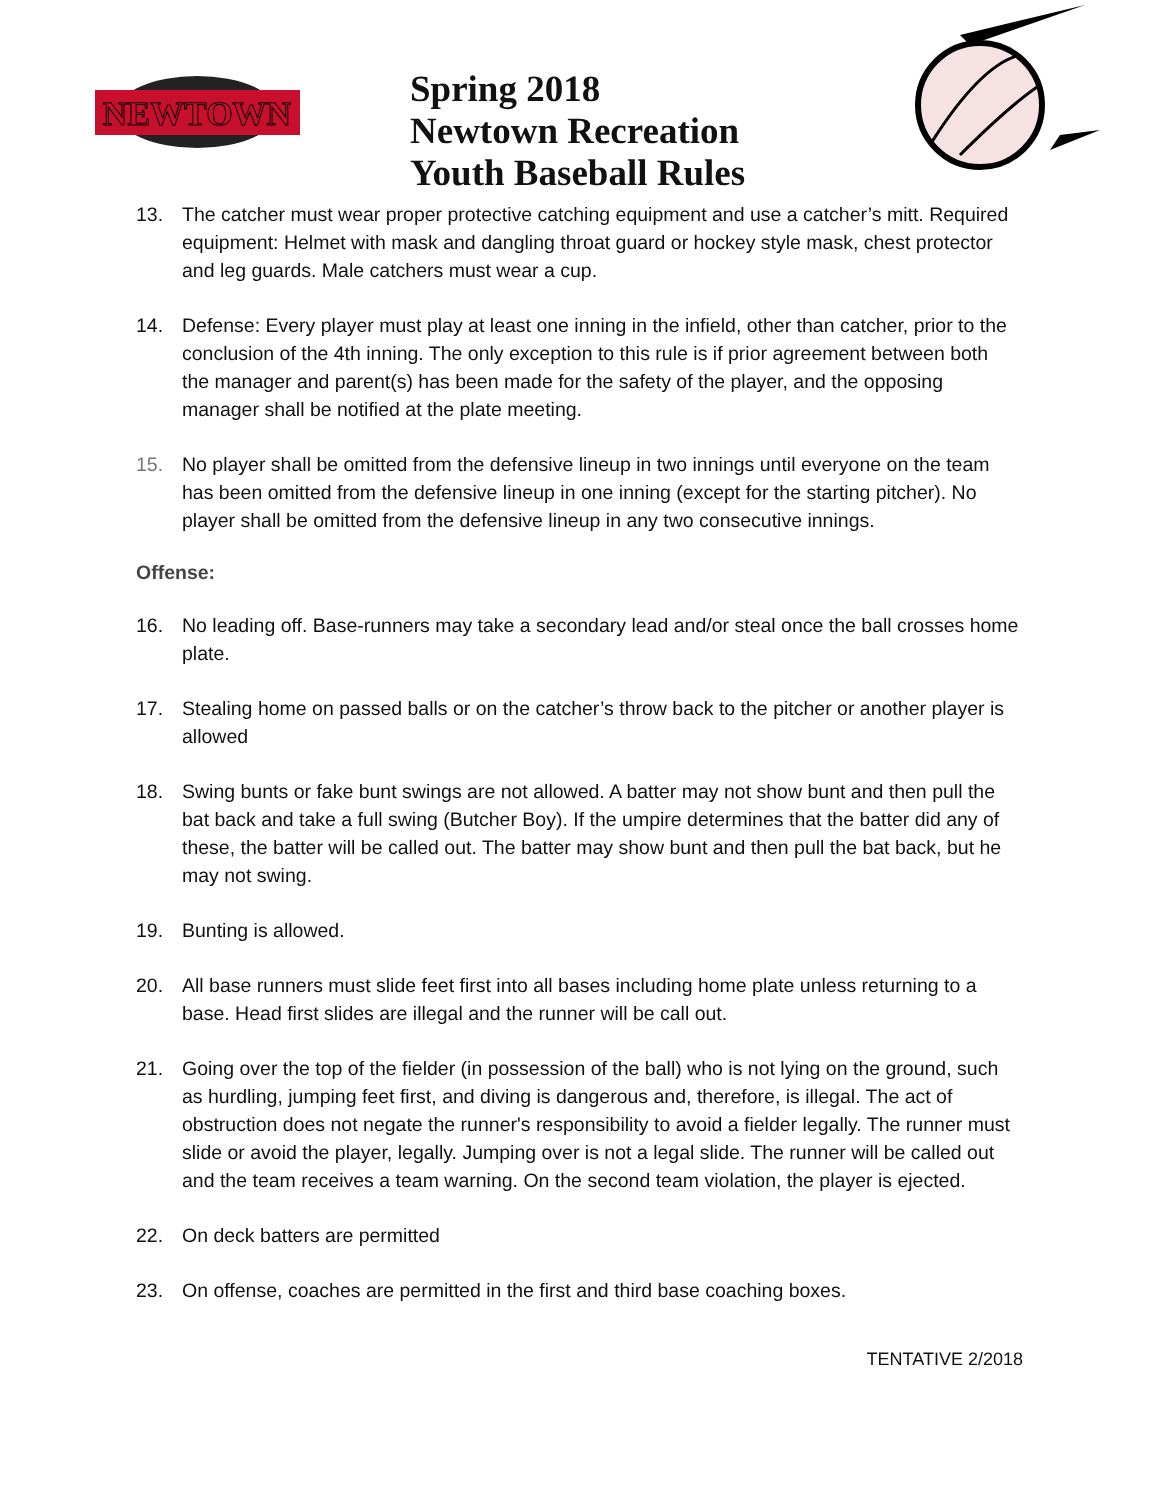NEWTOWN
Spring 2018
Newtown Recreation
Youth Baseball Rules
13. The catcher must wear proper protective catching equipment and use a catcher’s mitt. Required equipment: Helmet with mask and dangling throat guard or hockey style mask, chest protector and leg guards. Male catchers must wear a cup.
14. Defense: Every player must play at least one inning in the infield, other than catcher, prior to the conclusion of the 4th inning. The only exception to this rule is if prior agreement between both the manager and parent(s) has been made for the safety of the player, and the opposing manager shall be notified at the plate meeting.
15. No player shall be omitted from the defensive lineup in two innings until everyone on the team has been omitted from the defensive lineup in one inning (except for the starting pitcher). No player shall be omitted from the defensive lineup in any two consecutive innings.
Offense:
16. No leading off. Base-runners may take a secondary lead and/or steal once the ball crosses home plate.
17. Stealing home on passed balls or on the catcher’s throw back to the pitcher or another player is allowed
18. Swing bunts or fake bunt swings are not allowed. A batter may not show bunt and then pull the bat back and take a full swing (Butcher Boy). If the umpire determines that the batter did any of these, the batter will be called out. The batter may show bunt and then pull the bat back, but he may not swing.
19. Bunting is allowed.
20. All base runners must slide feet first into all bases including home plate unless returning to a base. Head first slides are illegal and the runner will be call out.
21. Going over the top of the fielder (in possession of the ball) who is not lying on the ground, such as hurdling, jumping feet first, and diving is dangerous and, therefore, is illegal. The act of obstruction does not negate the runner's responsibility to avoid a fielder legally. The runner must slide or avoid the player, legally. Jumping over is not a legal slide. The runner will be called out and the team receives a team warning. On the second team violation, the player is ejected.
22. On deck batters are permitted
23. On offense, coaches are permitted in the first and third base coaching boxes.
TENTATIVE 2/2018